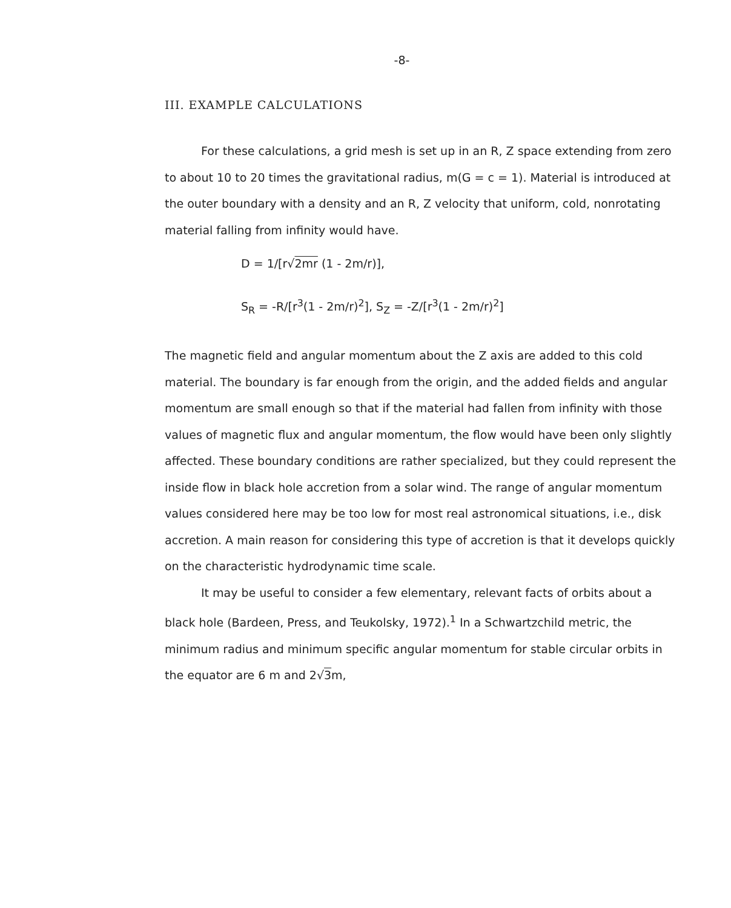-8-
III. EXAMPLE CALCULATIONS
For these calculations, a grid mesh is set up in an R, Z space extending from zero to about 10 to 20 times the gravitational radius, m(G = c = 1). Material is introduced at the outer boundary with a density and an R, Z velocity that uniform, cold, nonrotating material falling from infinity would have.
D = 1/[r√2mr (1 - 2m/r)],
S<sub>R</sub> = -R/[r<sup>3</sup>(1 - 2m/r)<sup>2</sup>], S<sub>Z</sub> = -Z/[r<sup>3</sup>(1 - 2m/r)<sup>2</sup>]
The magnetic field and angular momentum about the Z axis are added to this cold material. The boundary is far enough from the origin, and the added fields and angular momentum are small enough so that if the material had fallen from infinity with those values of magnetic flux and angular momentum, the flow would have been only slightly affected. These boundary conditions are rather specialized, but they could represent the inside flow in black hole accretion from a solar wind. The range of angular momentum values considered here may be too low for most real astronomical situations, i.e., disk accretion. A main reason for considering this type of accretion is that it develops quickly on the characteristic hydrodynamic time scale.
It may be useful to consider a few elementary, relevant facts of orbits about a black hole (Bardeen, Press, and Teukolsky, 1972).<sup>1</sup> In a Schwartzchild metric, the minimum radius and minimum specific angular momentum for stable circular orbits in the equator are 6 m and 2√3m,